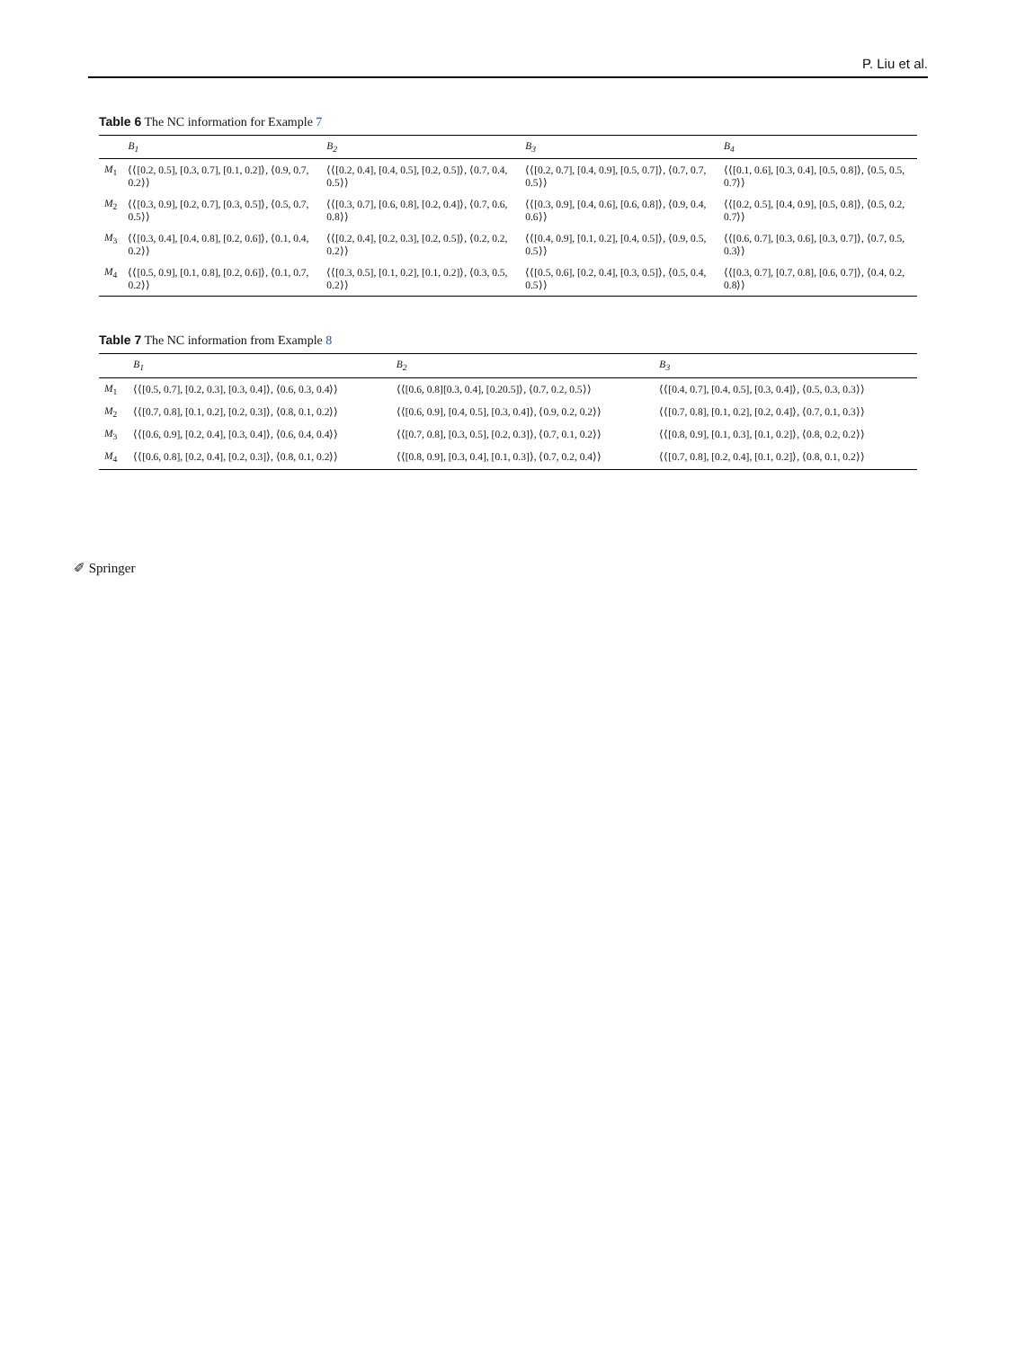P. Liu et al.
Table 6 The NC information for Example 7
| | B<sub>1</sub> | B<sub>2</sub> | B<sub>3</sub> | B<sub>4</sub> |
| --- | --- | --- | --- | --- |
| M<sub>1</sub> | ⟨⟨[0.2, 0.5], [0.3, 0.7], [0.1, 0.2]⟩, ⟨0.9, 0.7, 0.2⟩⟩ | ⟨⟨[0.2, 0.4], [0.4, 0.5], [0.2, 0.5]⟩, ⟨0.7, 0.4, 0.5⟩⟩ | ⟨⟨[0.2, 0.7], [0.4, 0.9], [0.5, 0.7]⟩, ⟨0.7, 0.7, 0.5⟩⟩ | ⟨⟨[0.1, 0.6], [0.3, 0.4], [0.5, 0.8]⟩, ⟨0.5, 0.5, 0.7⟩⟩ |
| M<sub>2</sub> | ⟨⟨[0.3, 0.9], [0.2, 0.7], [0.3, 0.5]⟩, ⟨0.5, 0.7, 0.5⟩⟩ | ⟨⟨[0.3, 0.7], [0.6, 0.8], [0.2, 0.4]⟩, ⟨0.7, 0.6, 0.8⟩⟩ | ⟨⟨[0.3, 0.9], [0.4, 0.6], [0.6, 0.8]⟩, ⟨0.9, 0.4, 0.6⟩⟩ | ⟨⟨[0.2, 0.5], [0.4, 0.9], [0.5, 0.8]⟩, ⟨0.5, 0.2, 0.7⟩⟩ |
| M<sub>3</sub> | ⟨⟨[0.3, 0.4], [0.4, 0.8], [0.2, 0.6]⟩, ⟨0.1, 0.4, 0.2⟩⟩ | ⟨⟨[0.2, 0.4], [0.2, 0.3], [0.2, 0.5]⟩, ⟨0.2, 0.2, 0.2⟩⟩ | ⟨⟨[0.4, 0.9], [0.1, 0.2], [0.4, 0.5]⟩, ⟨0.9, 0.5, 0.5⟩⟩ | ⟨⟨[0.6, 0.7], [0.3, 0.6], [0.3, 0.7]⟩, ⟨0.7, 0.5, 0.3⟩⟩ |
| M<sub>4</sub> | ⟨⟨[0.5, 0.9], [0.1, 0.8], [0.2, 0.6]⟩, ⟨0.1, 0.7, 0.2⟩⟩ | ⟨⟨[0.3, 0.5], [0.1, 0.2], [0.1, 0.2]⟩, ⟨0.3, 0.5, 0.2⟩⟩ | ⟨⟨[0.5, 0.6], [0.2, 0.4], [0.3, 0.5]⟩, ⟨0.5, 0.4, 0.5⟩⟩ | ⟨⟨[0.3, 0.7], [0.7, 0.8], [0.6, 0.7]⟩, ⟨0.4, 0.2, 0.8⟩⟩ |
Table 7 The NC information from Example 8
| | B<sub>1</sub> | B<sub>2</sub> | B<sub>3</sub> |
| --- | --- | --- | --- |
| M<sub>1</sub> | ⟨⟨[0.5, 0.7], [0.2, 0.3], [0.3, 0.4]⟩, ⟨0.6, 0.3, 0.4⟩⟩ | ⟨⟨[0.6, 0.8][0.3, 0.4], [0.20.5]⟩, ⟨0.7, 0.2, 0.5⟩⟩ | ⟨⟨[0.4, 0.7], [0.4, 0.5], [0.3, 0.4]⟩, ⟨0.5, 0.3, 0.3⟩⟩ |
| M<sub>2</sub> | ⟨⟨[0.7, 0.8], [0.1, 0.2], [0.2, 0.3]⟩, ⟨0.8, 0.1, 0.2⟩⟩ | ⟨⟨[0.6, 0.9], [0.4, 0.5], [0.3, 0.4]⟩, ⟨0.9, 0.2, 0.2⟩⟩ | ⟨⟨[0.7, 0.8], [0.1, 0.2], [0.2, 0.4]⟩, ⟨0.7, 0.1, 0.3⟩⟩ |
| M<sub>3</sub> | ⟨⟨[0.6, 0.9], [0.2, 0.4], [0.3, 0.4]⟩, ⟨0.6, 0.4, 0.4⟩⟩ | ⟨⟨[0.7, 0.8], [0.3, 0.5], [0.2, 0.3]⟩, ⟨0.7, 0.1, 0.2⟩⟩ | ⟨⟨[0.8, 0.9], [0.1, 0.3], [0.1, 0.2]⟩, ⟨0.8, 0.2, 0.2⟩⟩ |
| M<sub>4</sub> | ⟨⟨[0.6, 0.8], [0.2, 0.4], [0.2, 0.3]⟩, ⟨0.8, 0.1, 0.2⟩⟩ | ⟨⟨[0.8, 0.9], [0.3, 0.4], [0.1, 0.3]⟩, ⟨0.7, 0.2, 0.4⟩⟩ | ⟨⟨[0.7, 0.8], [0.2, 0.4], [0.1, 0.2]⟩, ⟨0.8, 0.1, 0.2⟩⟩ |
✐ Springer